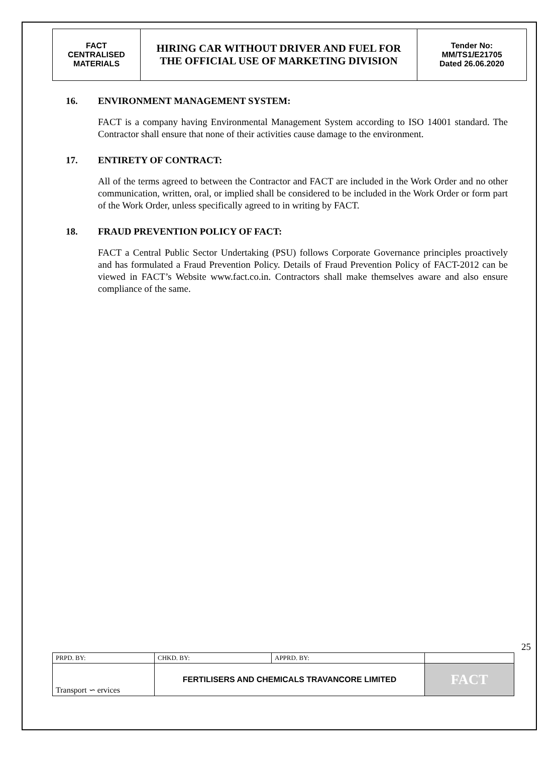| FACT CENTRALISED MATERIALS | HIRING CAR WITHOUT DRIVER AND FUEL FOR THE OFFICIAL USE OF MARKETING DIVISION | Tender No: MM/TS1/E21705 Dated 26.06.2020 |
16. ENVIRONMENT MANAGEMENT SYSTEM:
FACT is a company having Environmental Management System according to ISO 14001 standard. The Contractor shall ensure that none of their activities cause damage to the environment.
17. ENTIRETY OF CONTRACT:
All of the terms agreed to between the Contractor and FACT are included in the Work Order and no other communication, written, oral, or implied shall be considered to be included in the Work Order or form part of the Work Order, unless specifically agreed to in writing by FACT.
18. FRAUD PREVENTION POLICY OF FACT:
FACT a Central Public Sector Undertaking (PSU) follows Corporate Governance principles proactively and has formulated a Fraud Prevention Policy. Details of Fraud Prevention Policy of FACT-2012 can be viewed in FACT’s Website www.fact.co.in. Contractors shall make themselves aware and also ensure compliance of the same.
25
| PRPD. BY: | CHKD. BY: | APPRD. BY: | |
| Transport ∽ ervices | FERTILISERS AND CHEMICALS TRAVANCORE LIMITED | | FACT |